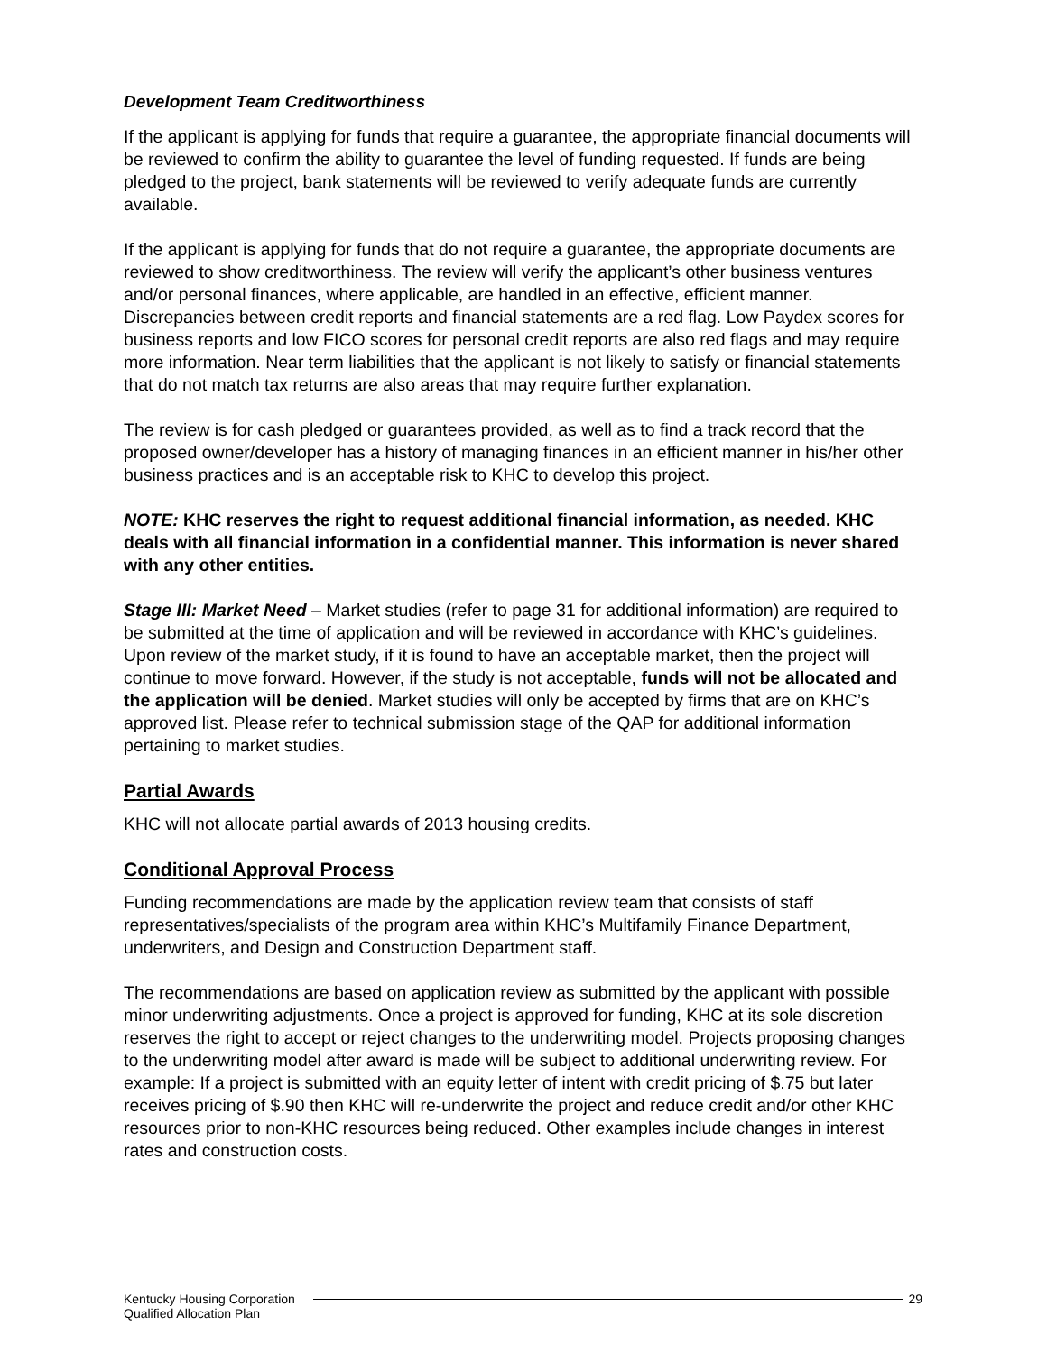Development Team Creditworthiness
If the applicant is applying for funds that require a guarantee, the appropriate financial documents will be reviewed to confirm the ability to guarantee the level of funding requested. If funds are being pledged to the project, bank statements will be reviewed to verify adequate funds are currently available.
If the applicant is applying for funds that do not require a guarantee, the appropriate documents are reviewed to show creditworthiness. The review will verify the applicant’s other business ventures and/or personal finances, where applicable, are handled in an effective, efficient manner. Discrepancies between credit reports and financial statements are a red flag. Low Paydex scores for business reports and low FICO scores for personal credit reports are also red flags and may require more information. Near term liabilities that the applicant is not likely to satisfy or financial statements that do not match tax returns are also areas that may require further explanation.
The review is for cash pledged or guarantees provided, as well as to find a track record that the proposed owner/developer has a history of managing finances in an efficient manner in his/her other business practices and is an acceptable risk to KHC to develop this project.
NOTE: KHC reserves the right to request additional financial information, as needed. KHC deals with all financial information in a confidential manner. This information is never shared with any other entities.
Stage III: Market Need – Market studies (refer to page 31 for additional information) are required to be submitted at the time of application and will be reviewed in accordance with KHC’s guidelines. Upon review of the market study, if it is found to have an acceptable market, then the project will continue to move forward. However, if the study is not acceptable, funds will not be allocated and the application will be denied. Market studies will only be accepted by firms that are on KHC’s approved list. Please refer to technical submission stage of the QAP for additional information pertaining to market studies.
Partial Awards
KHC will not allocate partial awards of 2013 housing credits.
Conditional Approval Process
Funding recommendations are made by the application review team that consists of staff representatives/specialists of the program area within KHC’s Multifamily Finance Department, underwriters, and Design and Construction Department staff.
The recommendations are based on application review as submitted by the applicant with possible minor underwriting adjustments. Once a project is approved for funding, KHC at its sole discretion reserves the right to accept or reject changes to the underwriting model. Projects proposing changes to the underwriting model after award is made will be subject to additional underwriting review. For example: If a project is submitted with an equity letter of intent with credit pricing of $.75 but later receives pricing of $.90 then KHC will re-underwrite the project and reduce credit and/or other KHC resources prior to non-KHC resources being reduced. Other examples include changes in interest rates and construction costs.
Kentucky Housing Corporation 29
Qualified Allocation Plan